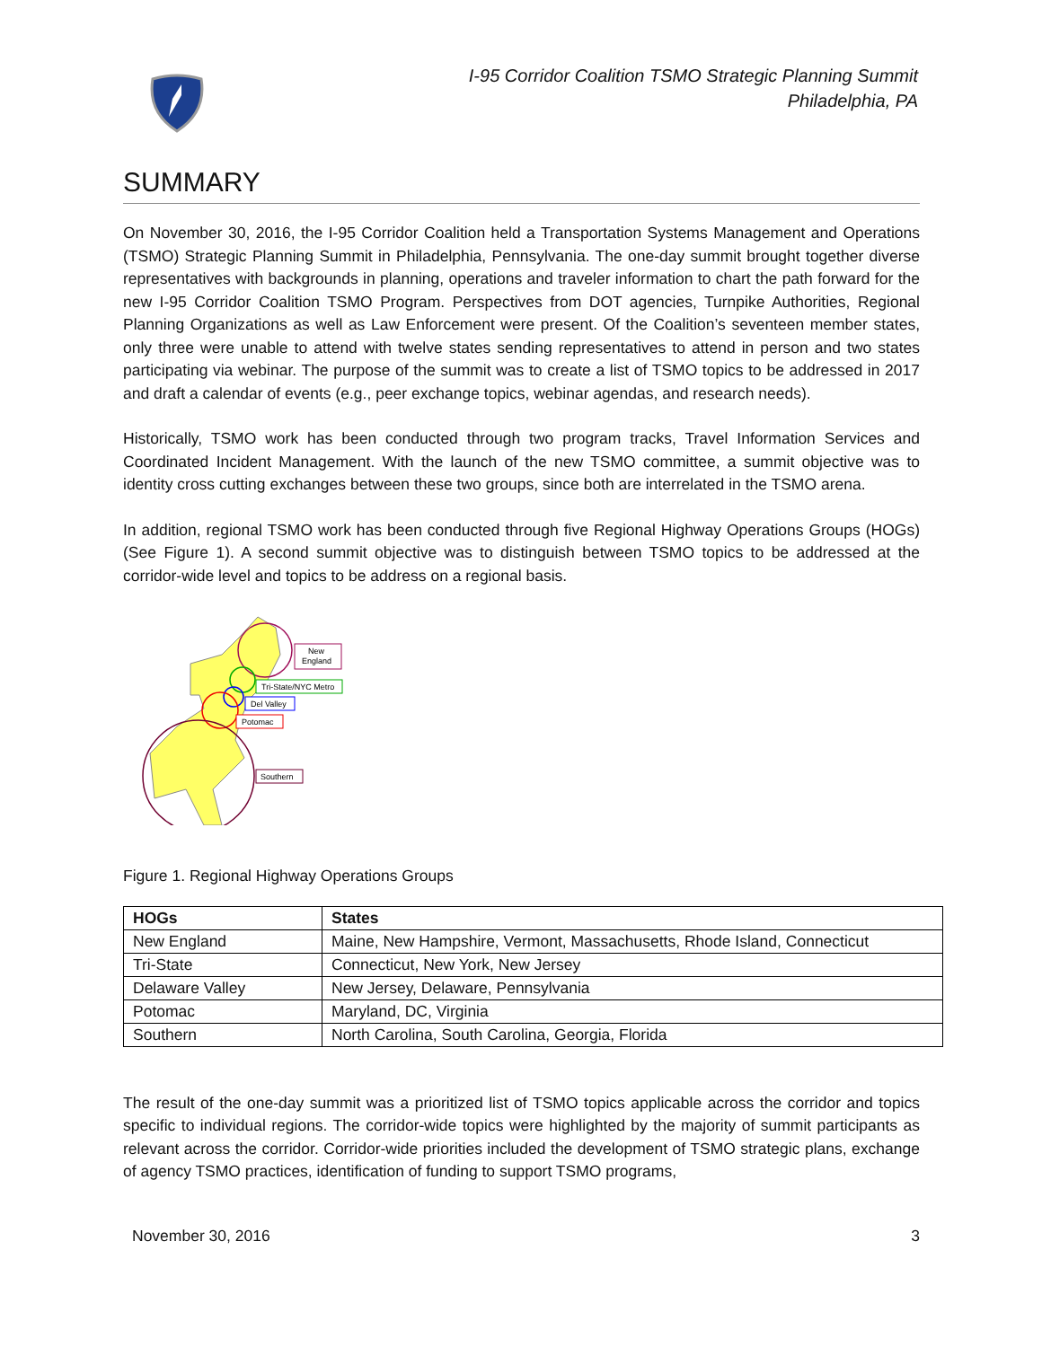I-95 Corridor Coalition TSMO Strategic Planning Summit
Philadelphia, PA
SUMMARY
On November 30, 2016, the I-95 Corridor Coalition held a Transportation Systems Management and Operations (TSMO) Strategic Planning Summit in Philadelphia, Pennsylvania. The one-day summit brought together diverse representatives with backgrounds in planning, operations and traveler information to chart the path forward for the new I-95 Corridor Coalition TSMO Program. Perspectives from DOT agencies, Turnpike Authorities, Regional Planning Organizations as well as Law Enforcement were present. Of the Coalition’s seventeen member states, only three were unable to attend with twelve states sending representatives to attend in person and two states participating via webinar. The purpose of the summit was to create a list of TSMO topics to be addressed in 2017 and draft a calendar of events (e.g., peer exchange topics, webinar agendas, and research needs).
Historically, TSMO work has been conducted through two program tracks, Travel Information Services and Coordinated Incident Management. With the launch of the new TSMO committee, a summit objective was to identity cross cutting exchanges between these two groups, since both are interrelated in the TSMO arena.
In addition, regional TSMO work has been conducted through five Regional Highway Operations Groups (HOGs) (See Figure 1). A second summit objective was to distinguish between TSMO topics to be addressed at the corridor-wide level and topics to be address on a regional basis.
New
England
Tri-State/NYC Metro
Del Valley
Potomac
Southern
Figure 1. Regional Highway Operations Groups
| HOGs | States |
| --- | --- |
| New England | Maine, New Hampshire, Vermont, Massachusetts, Rhode Island, Connecticut |
| Tri-State | Connecticut, New York, New Jersey |
| Delaware Valley | New Jersey, Delaware, Pennsylvania |
| Potomac | Maryland, DC, Virginia |
| Southern | North Carolina, South Carolina, Georgia, Florida |
The result of the one-day summit was a prioritized list of TSMO topics applicable across the corridor and topics specific to individual regions. The corridor-wide topics were highlighted by the majority of summit participants as relevant across the corridor. Corridor-wide priorities included the development of TSMO strategic plans, exchange of agency TSMO practices, identification of funding to support TSMO programs,
November 30, 2016 3